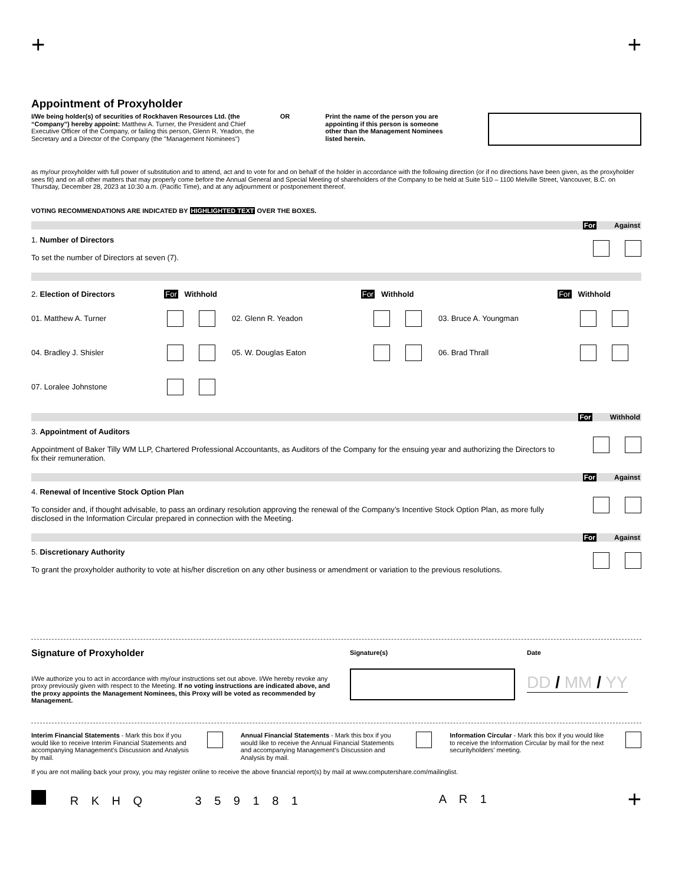+ +
Appointment of Proxyholder
I/We being holder(s) of securities of Rockhaven Resources Ltd. (the “Company”) hereby appoint: Matthew A. Turner, the President and Chief Executive Officer of the Company, or failing this person, Glenn R. Yeadon, the Secretary and a Director of the Company (the "Management Nominees")
OR Print the name of the person you are appointing if this person is someone other than the Management Nominees listed herein.
as my/our proxyholder with full power of substitution and to attend, act and to vote for and on behalf of the holder in accordance with the following direction (or if no directions have been given, as the proxyholder sees fit) and on all other matters that may properly come before the Annual General and Special Meeting of shareholders of the Company to be held at Suite 510 – 1100 Melville Street, Vancouver, B.C. on Thursday, December 28, 2023 at 10:30 a.m. (Pacific Time), and at any adjournment or postponement thereof.
VOTING RECOMMENDATIONS ARE INDICATED BY HIGHLIGHTED TEXT OVER THE BOXES.
For Against
1. Number of Directors
To set the number of Directors at seven (7).
2. Election of Directors For Withhold For Withhold For Withhold
01. Matthew A. Turner
02. Glenn R. Yeadon
03. Bruce A. Youngman
04. Bradley J. Shisler
05. W. Douglas Eaton
06. Brad Thrall
07. Loralee Johnstone
For Withhold
3. Appointment of Auditors
Appointment of Baker Tilly WM LLP, Chartered Professional Accountants, as Auditors of the Company for the ensuing year and authorizing the Directors to fix their remuneration.
For Against
4. Renewal of Incentive Stock Option Plan
To consider and, if thought advisable, to pass an ordinary resolution approving the renewal of the Company’s Incentive Stock Option Plan, as more fully disclosed in the Information Circular prepared in connection with the Meeting.
For Against
5. Discretionary Authority
To grant the proxyholder authority to vote at his/her discretion on any other business or amendment or variation to the previous resolutions.
Signature of Proxyholder
I/We authorize you to act in accordance with my/our instructions set out above. I/We hereby revoke any proxy previously given with respect to the Meeting. If no voting instructions are indicated above, and the proxy appoints the Management Nominees, this Proxy will be voted as recommended by Management.
Signature(s) Date
DD / MM / YY
Interim Financial Statements - Mark this box if you would like to receive Interim Financial Statements and accompanying Management’s Discussion and Analysis by mail.
Annual Financial Statements - Mark this box if you would like to receive the Annual Financial Statements and accompanying Management’s Discussion and Analysis by mail.
Information Circular - Mark this box if you would like to receive the Information Circular by mail for the next securityholders’ meeting.
If you are not mailing back your proxy, you may register online to receive the above financial report(s) by mail at www.computershare.com/mailinglist.
R K H Q 3 5 9 1 8 1 A R 1 +